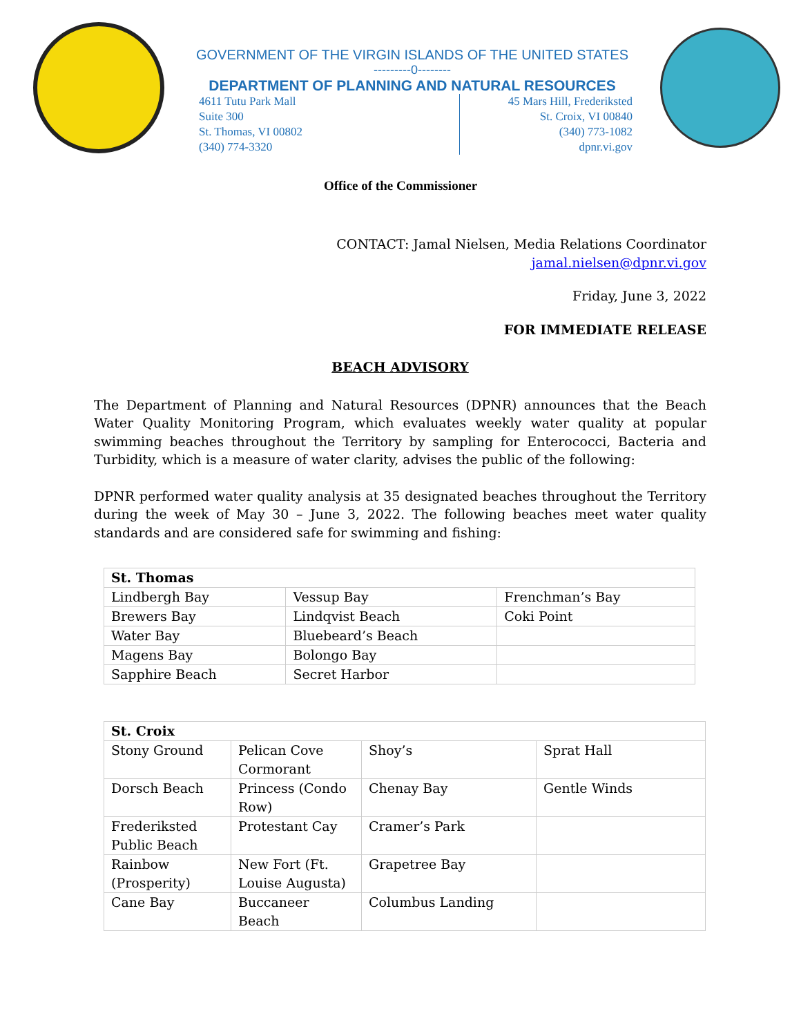GOVERNMENT OF THE VIRGIN ISLANDS OF THE UNITED STATES
---------0--------
DEPARTMENT OF PLANNING AND NATURAL RESOURCES
4611 Tutu Park Mall
Suite 300
St. Thomas, VI 00802
(340) 774-3320
45 Mars Hill, Frederiksted
St. Croix, VI 00840
(340) 773-1082
dpnr.vi.gov
Office of the Commissioner
CONTACT: Jamal Nielsen, Media Relations Coordinator
jamal.nielsen@dpnr.vi.gov
Friday, June 3, 2022
FOR IMMEDIATE RELEASE
BEACH ADVISORY
The Department of Planning and Natural Resources (DPNR) announces that the Beach Water Quality Monitoring Program, which evaluates weekly water quality at popular swimming beaches throughout the Territory by sampling for Enterococci, Bacteria and Turbidity, which is a measure of water clarity, advises the public of the following:
DPNR performed water quality analysis at 35 designated beaches throughout the Territory during the week of May 30 – June 3, 2022. The following beaches meet water quality standards and are considered safe for swimming and fishing:
| St. Thomas | | |
| Lindbergh Bay | Vessup Bay | Frenchman’s Bay |
| Brewers Bay | Lindqvist Beach | Coki Point |
| Water Bay | Bluebeard’s Beach | |
| Magens Bay | Bolongo Bay | |
| Sapphire Beach | Secret Harbor | |
| St. Croix | | | |
| Stony Ground | Pelican Cove Cormorant | Shoy’s | Sprat Hall |
| Dorsch Beach | Princess (Condo Row) | Chenay Bay | Gentle Winds |
| Frederiksted Public Beach | Protestant Cay | Cramer’s Park | |
| Rainbow (Prosperity) | New Fort (Ft. Louise Augusta) | Grapetree Bay | |
| Cane Bay | Buccaneer Beach | Columbus Landing | |